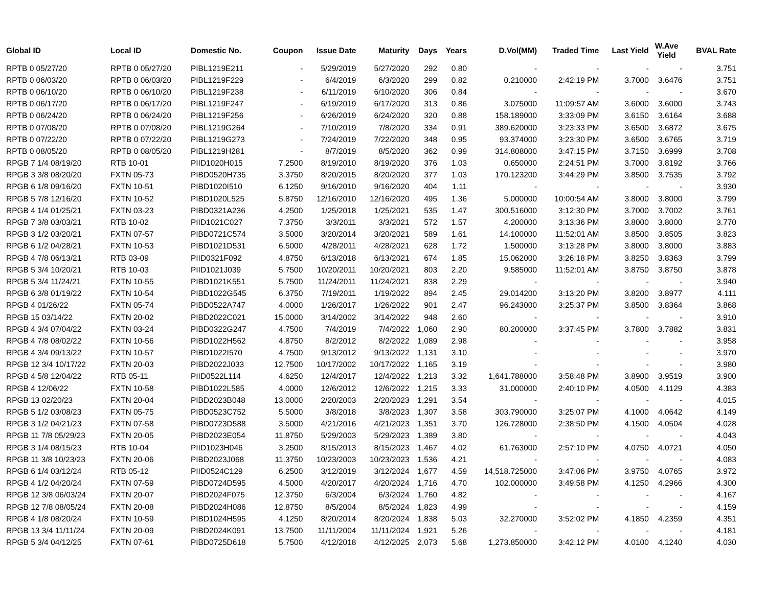| Global ID | Local ID | Domestic No. | Coupon | Issue Date | Maturity | Days | Years | D.Vol(MM) | Traded Time | Last Yield | W.Ave Yield | BVAL Rate |
| --- | --- | --- | --- | --- | --- | --- | --- | --- | --- | --- | --- | --- |
| RPTB 0 05/27/20 | RPTB 0 05/27/20 | PIBL1219E211 | - | 5/29/2019 | 5/27/2020 | 292 | 0.80 | - | - | - | - | 3.751 |
| RPTB 0 06/03/20 | RPTB 0 06/03/20 | PIBL1219F229 | - | 6/4/2019 | 6/3/2020 | 299 | 0.82 | 0.210000 | 2:42:19 PM | 3.7000 | 3.6476 | 3.751 |
| RPTB 0 06/10/20 | RPTB 0 06/10/20 | PIBL1219F238 | - | 6/11/2019 | 6/10/2020 | 306 | 0.84 | - | - | - | - | 3.670 |
| RPTB 0 06/17/20 | RPTB 0 06/17/20 | PIBL1219F247 | - | 6/19/2019 | 6/17/2020 | 313 | 0.86 | 3.075000 | 11:09:57 AM | 3.6000 | 3.6000 | 3.743 |
| RPTB 0 06/24/20 | RPTB 0 06/24/20 | PIBL1219F256 | - | 6/26/2019 | 6/24/2020 | 320 | 0.88 | 158.189000 | 3:33:09 PM | 3.6150 | 3.6164 | 3.688 |
| RPTB 0 07/08/20 | RPTB 0 07/08/20 | PIBL1219G264 | - | 7/10/2019 | 7/8/2020 | 334 | 0.91 | 389.620000 | 3:23:33 PM | 3.6500 | 3.6872 | 3.675 |
| RPTB 0 07/22/20 | RPTB 0 07/22/20 | PIBL1219G273 | - | 7/24/2019 | 7/22/2020 | 348 | 0.95 | 93.374000 | 3:23:30 PM | 3.6500 | 3.6765 | 3.719 |
| RPTB 0 08/05/20 | RPTB 0 08/05/20 | PIBL1219H281 | - | 8/7/2019 | 8/5/2020 | 362 | 0.99 | 314.808000 | 3:47:15 PM | 3.7150 | 3.6999 | 3.708 |
| RPGB 7 1/4 08/19/20 | RTB 10-01 | PIID1020H015 | 7.2500 | 8/19/2010 | 8/19/2020 | 376 | 1.03 | 0.650000 | 2:24:51 PM | 3.7000 | 3.8192 | 3.766 |
| RPGB 3 3/8 08/20/20 | FXTN 05-73 | PIBD0520H735 | 3.3750 | 8/20/2015 | 8/20/2020 | 377 | 1.03 | 170.123200 | 3:44:29 PM | 3.8500 | 3.7535 | 3.792 |
| RPGB 6 1/8 09/16/20 | FXTN 10-51 | PIBD1020I510 | 6.1250 | 9/16/2010 | 9/16/2020 | 404 | 1.11 | - | - | - | - | 3.930 |
| RPGB 5 7/8 12/16/20 | FXTN 10-52 | PIBD1020L525 | 5.8750 | 12/16/2010 | 12/16/2020 | 495 | 1.36 | 5.000000 | 10:00:54 AM | 3.8000 | 3.8000 | 3.799 |
| RPGB 4 1/4 01/25/21 | FXTN 03-23 | PIBD0321A236 | 4.2500 | 1/25/2018 | 1/25/2021 | 535 | 1.47 | 300.516000 | 3:12:30 PM | 3.7000 | 3.7002 | 3.761 |
| RPGB 7 3/8 03/03/21 | RTB 10-02 | PIID1021C027 | 7.3750 | 3/3/2011 | 3/3/2021 | 572 | 1.57 | 4.200000 | 3:13:36 PM | 3.8000 | 3.8000 | 3.770 |
| RPGB 3 1/2 03/20/21 | FXTN 07-57 | PIBD0721C574 | 3.5000 | 3/20/2014 | 3/20/2021 | 589 | 1.61 | 14.100000 | 11:52:01 AM | 3.8500 | 3.8505 | 3.823 |
| RPGB 6 1/2 04/28/21 | FXTN 10-53 | PIBD1021D531 | 6.5000 | 4/28/2011 | 4/28/2021 | 628 | 1.72 | 1.500000 | 3:13:28 PM | 3.8000 | 3.8000 | 3.883 |
| RPGB 4 7/8 06/13/21 | RTB 03-09 | PIID0321F092 | 4.8750 | 6/13/2018 | 6/13/2021 | 674 | 1.85 | 15.062000 | 3:26:18 PM | 3.8250 | 3.8363 | 3.799 |
| RPGB 5 3/4 10/20/21 | RTB 10-03 | PIID1021J039 | 5.7500 | 10/20/2011 | 10/20/2021 | 803 | 2.20 | 9.585000 | 11:52:01 AM | 3.8750 | 3.8750 | 3.878 |
| RPGB 5 3/4 11/24/21 | FXTN 10-55 | PIBD1021K551 | 5.7500 | 11/24/2011 | 11/24/2021 | 838 | 2.29 | - | - | - | - | 3.940 |
| RPGB 6 3/8 01/19/22 | FXTN 10-54 | PIBD1022G545 | 6.3750 | 7/19/2011 | 1/19/2022 | 894 | 2.45 | 29.014200 | 3:13:20 PM | 3.8200 | 3.8977 | 4.111 |
| RPGB 4 01/26/22 | FXTN 05-74 | PIBD0522A747 | 4.0000 | 1/26/2017 | 1/26/2022 | 901 | 2.47 | 96.243000 | 3:25:37 PM | 3.8500 | 3.8364 | 3.868 |
| RPGB 15 03/14/22 | FXTN 20-02 | PIBD2022C021 | 15.0000 | 3/14/2002 | 3/14/2022 | 948 | 2.60 | - | - | - | - | 3.910 |
| RPGB 4 3/4 07/04/22 | FXTN 03-24 | PIBD0322G247 | 4.7500 | 7/4/2019 | 7/4/2022 | 1,060 | 2.90 | 80.200000 | 3:37:45 PM | 3.7800 | 3.7882 | 3.831 |
| RPGB 4 7/8 08/02/22 | FXTN 10-56 | PIBD1022H562 | 4.8750 | 8/2/2012 | 8/2/2022 | 1,089 | 2.98 | - | - | - | - | 3.958 |
| RPGB 4 3/4 09/13/22 | FXTN 10-57 | PIBD1022I570 | 4.7500 | 9/13/2012 | 9/13/2022 | 1,131 | 3.10 | - | - | - | - | 3.970 |
| RPGB 12 3/4 10/17/22 | FXTN 20-03 | PIBD2022J033 | 12.7500 | 10/17/2002 | 10/17/2022 | 1,165 | 3.19 | - | - | - | - | 3.980 |
| RPGB 4 5/8 12/04/22 | RTB 05-11 | PIID0522L114 | 4.6250 | 12/4/2017 | 12/4/2022 | 1,213 | 3.32 | 1,641.788000 | 3:58:48 PM | 3.8900 | 3.9519 | 3.900 |
| RPGB 4 12/06/22 | FXTN 10-58 | PIBD1022L585 | 4.0000 | 12/6/2012 | 12/6/2022 | 1,215 | 3.33 | 31.000000 | 2:40:10 PM | 4.0500 | 4.1129 | 4.383 |
| RPGB 13 02/20/23 | FXTN 20-04 | PIBD2023B048 | 13.0000 | 2/20/2003 | 2/20/2023 | 1,291 | 3.54 | - | - | - | - | 4.015 |
| RPGB 5 1/2 03/08/23 | FXTN 05-75 | PIBD0523C752 | 5.5000 | 3/8/2018 | 3/8/2023 | 1,307 | 3.58 | 303.790000 | 3:25:07 PM | 4.1000 | 4.0642 | 4.149 |
| RPGB 3 1/2 04/21/23 | FXTN 07-58 | PIBD0723D588 | 3.5000 | 4/21/2016 | 4/21/2023 | 1,351 | 3.70 | 126.728000 | 2:38:50 PM | 4.1500 | 4.0504 | 4.028 |
| RPGB 11 7/8 05/29/23 | FXTN 20-05 | PIBD2023E054 | 11.8750 | 5/29/2003 | 5/29/2023 | 1,389 | 3.80 | - | - | - | - | 4.043 |
| RPGB 3 1/4 08/15/23 | RTB 10-04 | PIID1023H046 | 3.2500 | 8/15/2013 | 8/15/2023 | 1,467 | 4.02 | 61.763000 | 2:57:10 PM | 4.0750 | 4.0721 | 4.050 |
| RPGB 11 3/8 10/23/23 | FXTN 20-06 | PIBD2023J068 | 11.3750 | 10/23/2003 | 10/23/2023 | 1,536 | 4.21 | - | - | - | - | 4.083 |
| RPGB 6 1/4 03/12/24 | RTB 05-12 | PIID0524C129 | 6.2500 | 3/12/2019 | 3/12/2024 | 1,677 | 4.59 | 14,518.725000 | 3:47:06 PM | 3.9750 | 4.0765 | 3.972 |
| RPGB 4 1/2 04/20/24 | FXTN 07-59 | PIBD0724D595 | 4.5000 | 4/20/2017 | 4/20/2024 | 1,716 | 4.70 | 102.000000 | 3:49:58 PM | 4.1250 | 4.2966 | 4.300 |
| RPGB 12 3/8 06/03/24 | FXTN 20-07 | PIBD2024F075 | 12.3750 | 6/3/2004 | 6/3/2024 | 1,760 | 4.82 | - | - | - | - | 4.167 |
| RPGB 12 7/8 08/05/24 | FXTN 20-08 | PIBD2024H086 | 12.8750 | 8/5/2004 | 8/5/2024 | 1,823 | 4.99 | - | - | - | - | 4.159 |
| RPGB 4 1/8 08/20/24 | FXTN 10-59 | PIBD1024H595 | 4.1250 | 8/20/2014 | 8/20/2024 | 1,838 | 5.03 | 32.270000 | 3:52:02 PM | 4.1850 | 4.2359 | 4.351 |
| RPGB 13 3/4 11/11/24 | FXTN 20-09 | PIBD2024K091 | 13.7500 | 11/11/2004 | 11/11/2024 | 1,921 | 5.26 | - | - | - | - | 4.181 |
| RPGB 5 3/4 04/12/25 | FXTN 07-61 | PIBD0725D618 | 5.7500 | 4/12/2018 | 4/12/2025 | 2,073 | 5.68 | 1,273.850000 | 3:42:12 PM | 4.0100 | 4.1240 | 4.030 |